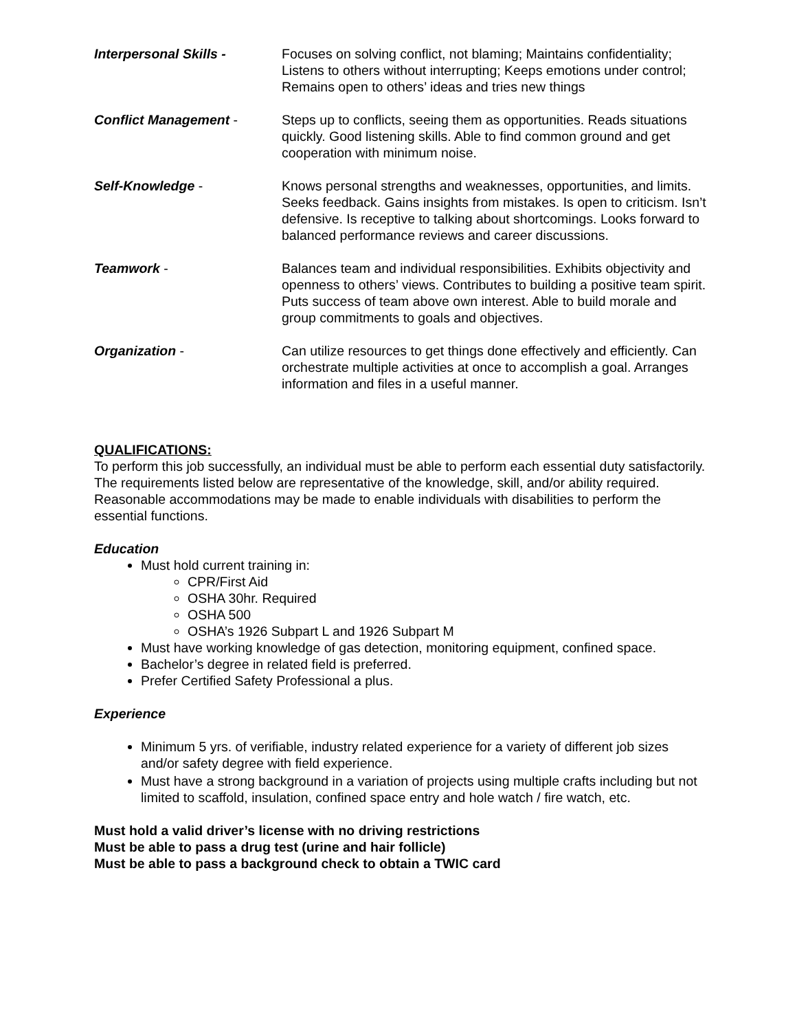Interpersonal Skills - Focuses on solving conflict, not blaming; Maintains confidentiality; Listens to others without interrupting; Keeps emotions under control; Remains open to others’ ideas and tries new things
Conflict Management - Steps up to conflicts, seeing them as opportunities. Reads situations quickly. Good listening skills. Able to find common ground and get cooperation with minimum noise.
Self-Knowledge - Knows personal strengths and weaknesses, opportunities, and limits. Seeks feedback. Gains insights from mistakes. Is open to criticism. Isn’t defensive. Is receptive to talking about shortcomings. Looks forward to balanced performance reviews and career discussions.
Teamwork - Balances team and individual responsibilities. Exhibits objectivity and openness to others’ views. Contributes to building a positive team spirit. Puts success of team above own interest. Able to build morale and group commitments to goals and objectives.
Organization - Can utilize resources to get things done effectively and efficiently. Can orchestrate multiple activities at once to accomplish a goal. Arranges information and files in a useful manner.
QUALIFICATIONS:
To perform this job successfully, an individual must be able to perform each essential duty satisfactorily. The requirements listed below are representative of the knowledge, skill, and/or ability required. Reasonable accommodations may be made to enable individuals with disabilities to perform the essential functions.
Education
Must hold current training in:
CPR/First Aid
OSHA 30hr. Required
OSHA 500
OSHA’s 1926 Subpart L and 1926 Subpart M
Must have working knowledge of gas detection, monitoring equipment, confined space.
Bachelor’s degree in related field is preferred.
Prefer Certified Safety Professional a plus.
Experience
Minimum 5 yrs. of verifiable, industry related experience for a variety of different job sizes and/or safety degree with field experience.
Must have a strong background in a variation of projects using multiple crafts including but not limited to scaffold, insulation, confined space entry and hole watch / fire watch, etc.
Must hold a valid driver’s license with no driving restrictions
Must be able to pass a drug test (urine and hair follicle)
Must be able to pass a background check to obtain a TWIC card